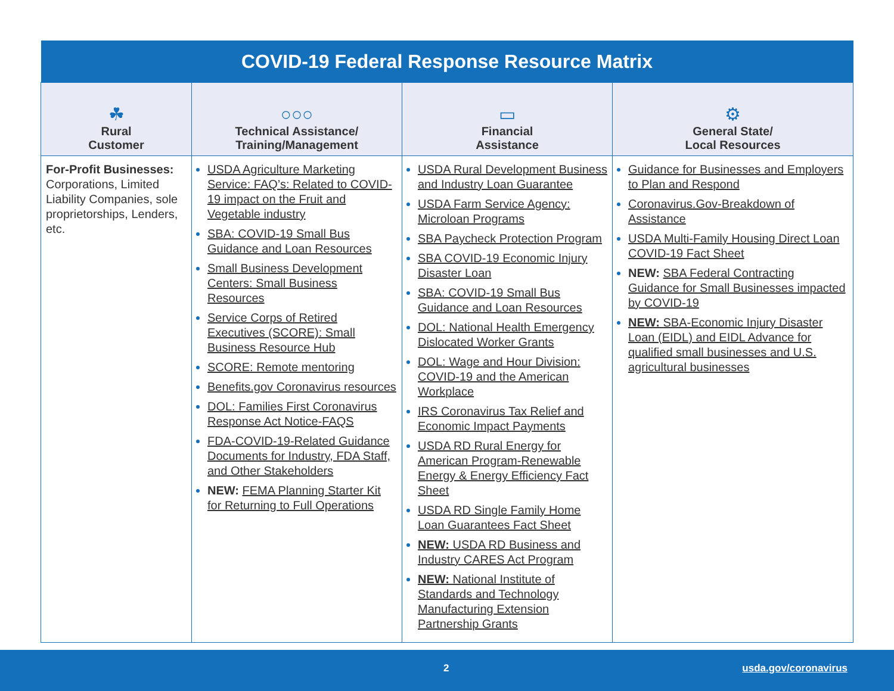| COVID-19 Federal Response Resource Matrix | | | |
| --- | --- | --- | --- |
| ☘ Rural Customer | ○○○ Technical Assistance/ Training/Management | ▭ Financial Assistance | ⚙ General State/ Local Resources |
| For-Profit Businesses: Corporations, Limited Liability Companies, sole proprietorships, Lenders, etc. | USDA Agriculture Marketing Service: FAQ’s: Related to COVID-19 impact on the Fruit and Vegetable industry SBA: COVID-19 Small Bus Guidance and Loan Resources Small Business Development Centers: Small Business Resources Service Corps of Retired Executives (SCORE): Small Business Resource Hub SCORE: Remote mentoring Benefits.gov Coronavirus resources DOL: Families First Coronavirus Response Act Notice-FAQS FDA-COVID-19-Related Guidance Documents for Industry, FDA Staff, and Other Stakeholders NEW: FEMA Planning Starter Kit for Returning to Full Operations | USDA Rural Development Business and Industry Loan Guarantee USDA Farm Service Agency: Microloan Programs SBA Paycheck Protection Program SBA COVID-19 Economic Injury Disaster Loan SBA: COVID-19 Small Bus Guidance and Loan Resources DOL: National Health Emergency Dislocated Worker Grants DOL: Wage and Hour Division: COVID-19 and the American Workplace IRS Coronavirus Tax Relief and Economic Impact Payments USDA RD Rural Energy for American Program-Renewable Energy & Energy Efficiency Fact Sheet USDA RD Single Family Home Loan Guarantees Fact Sheet NEW: USDA RD Business and Industry CARES Act Program NEW: National Institute of Standards and Technology Manufacturing Extension Partnership Grants | Guidance for Businesses and Employers to Plan and Respond Coronavirus.Gov-Breakdown of Assistance USDA Multi-Family Housing Direct Loan COVID-19 Fact Sheet NEW: SBA Federal Contracting Guidance for Small Businesses impacted by COVID-19 NEW: SBA-Economic Injury Disaster Loan (EIDL) and EIDL Advance for qualified small businesses and U.S. agricultural businesses |
2 usda.gov/coronavirus